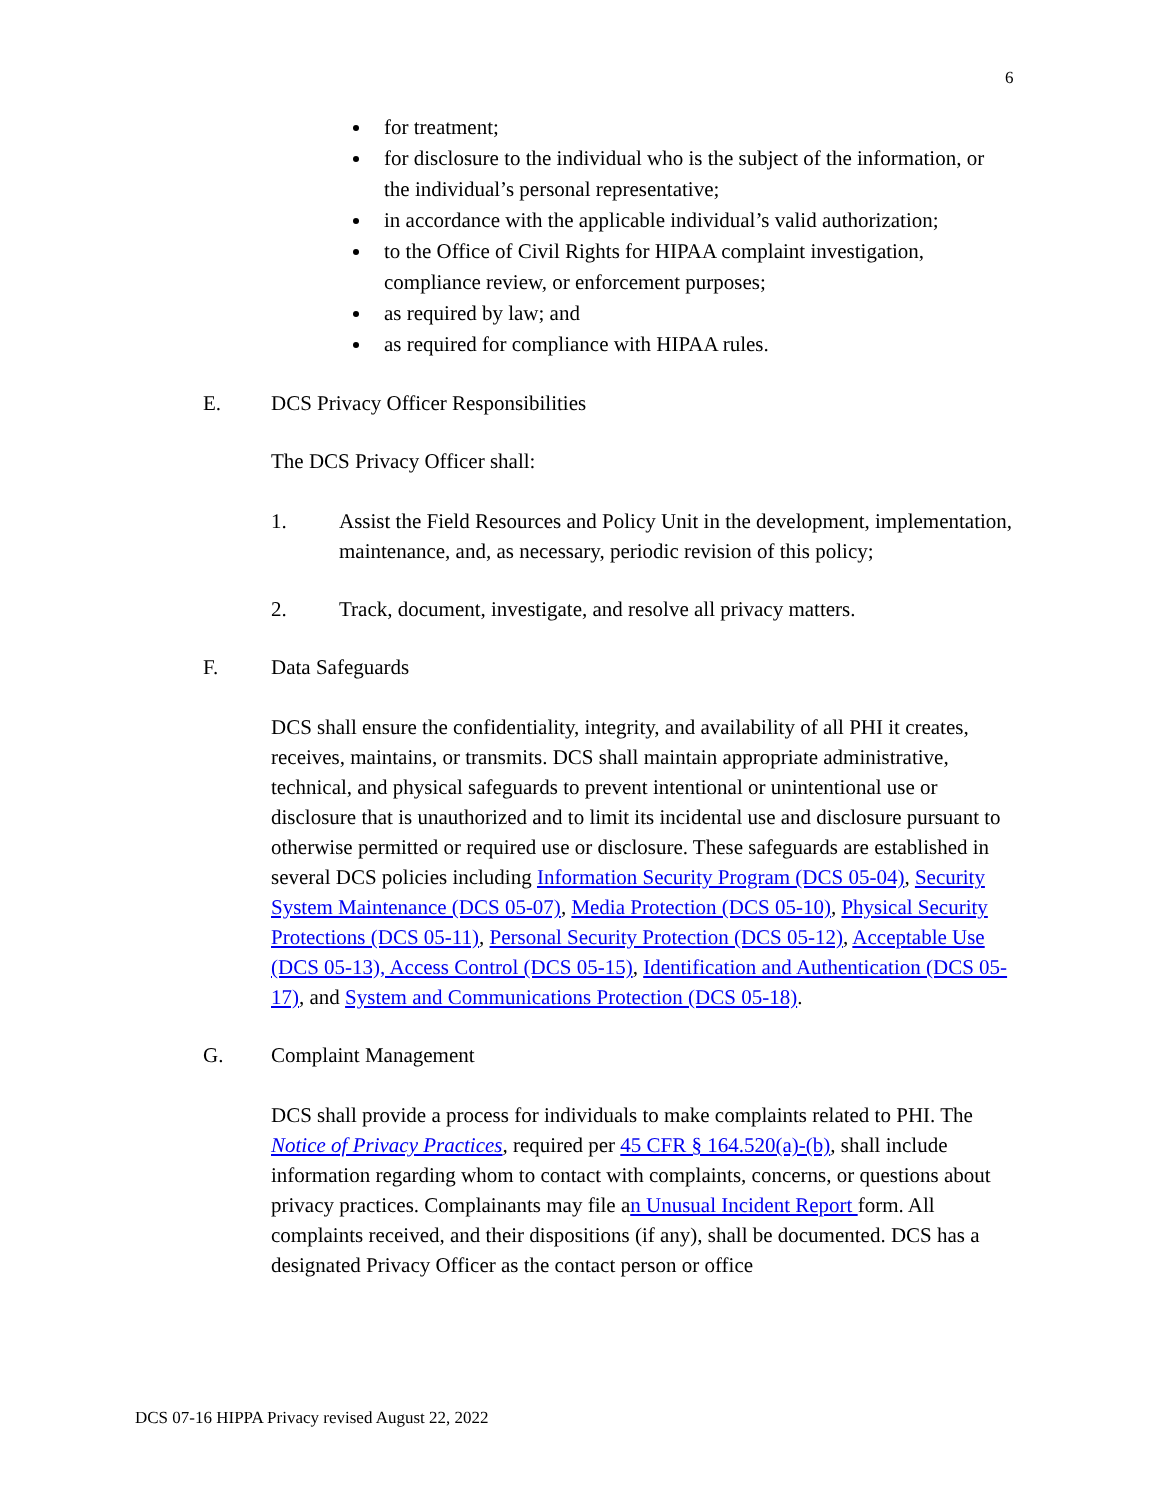6
for treatment;
for disclosure to the individual who is the subject of the information, or the individual’s personal representative;
in accordance with the applicable individual’s valid authorization;
to the Office of Civil Rights for HIPAA complaint investigation, compliance review, or enforcement purposes;
as required by law; and
as required for compliance with HIPAA rules.
E. DCS Privacy Officer Responsibilities
The DCS Privacy Officer shall:
1. Assist the Field Resources and Policy Unit in the development, implementation, maintenance, and, as necessary, periodic revision of this policy;
2. Track, document, investigate, and resolve all privacy matters.
F. Data Safeguards
DCS shall ensure the confidentiality, integrity, and availability of all PHI it creates, receives, maintains, or transmits. DCS shall maintain appropriate administrative, technical, and physical safeguards to prevent intentional or unintentional use or disclosure that is unauthorized and to limit its incidental use and disclosure pursuant to otherwise permitted or required use or disclosure. These safeguards are established in several DCS policies including Information Security Program (DCS 05-04), Security System Maintenance (DCS 05-07), Media Protection (DCS 05-10), Physical Security Protections (DCS 05-11), Personal Security Protection (DCS 05-12), Acceptable Use (DCS 05-13), Access Control (DCS 05-15), Identification and Authentication (DCS 05-17), and System and Communications Protection (DCS 05-18).
G. Complaint Management
DCS shall provide a process for individuals to make complaints related to PHI. The Notice of Privacy Practices, required per 45 CFR § 164.520(a)-(b), shall include information regarding whom to contact with complaints, concerns, or questions about privacy practices. Complainants may file an Unusual Incident Report form. All complaints received, and their dispositions (if any), shall be documented. DCS has a designated Privacy Officer as the contact person or office
DCS 07-16 HIPPA Privacy revised August 22, 2022